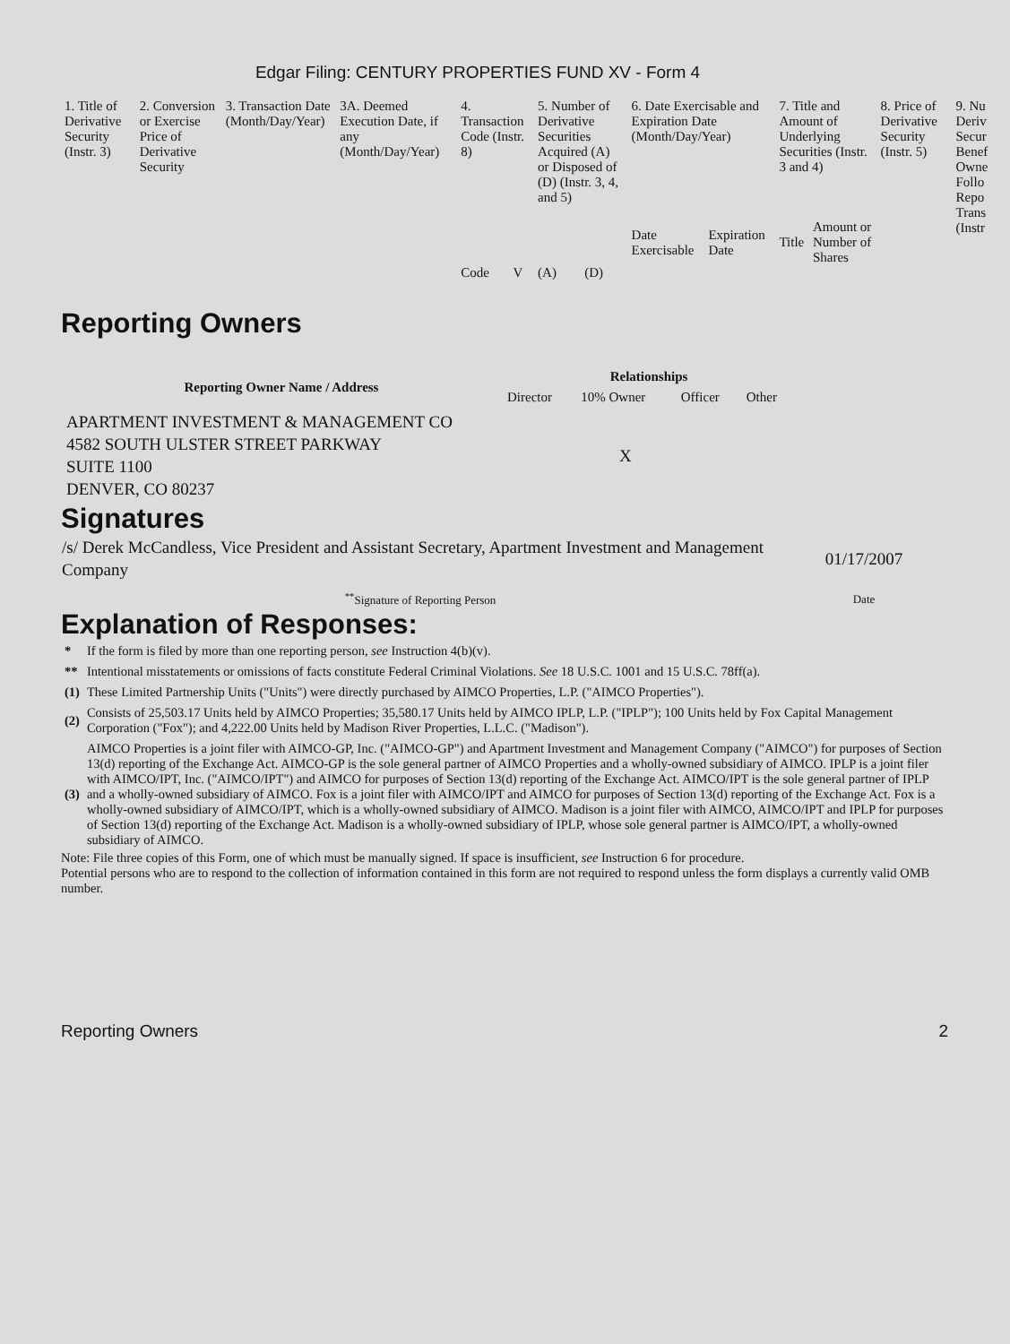Edgar Filing: CENTURY PROPERTIES FUND XV - Form 4
| 1. Title of Derivative Security (Instr. 3) | 2. Conversion or Exercise Price of Derivative Security | 3. Transaction Date (Month/Day/Year) | 3A. Deemed Execution Date, if any (Month/Day/Year) | 4. Transaction Code (Instr. 8) | | 5. Number of Derivative Securities Acquired (A) or Disposed of (D) (Instr. 3, 4, and 5) | | 6. Date Exercisable and Expiration Date (Month/Day/Year) | | 7. Title and Amount of Underlying Securities (Instr. 3 and 4) | | 8. Price of Derivative Security (Instr. 5) | 9. Nu Deriv Secur Benef Owne Follo Repo Trans (Instr |
| --- | --- | --- | --- | --- | --- | --- | --- | --- | --- | --- | --- | --- | --- |
| | | | | | | | | Date Exercisable | Expiration Date | Title | Amount or Number of Shares | | |
| | | | | Code | V | (A) | (D) | | | | | | |
Reporting Owners
| Reporting Owner Name / Address | Relationships | | | |
| --- | --- | --- | --- | --- |
| | Director | 10% Owner | Officer | Other |
| APARTMENT INVESTMENT & MANAGEMENT CO 4582 SOUTH ULSTER STREET PARKWAY SUITE 1100 DENVER, CO 80237 | | X | | |
Signatures
| /s/ Derek McCandless, Vice President and Assistant Secretary, Apartment Investment and Management Company | 01/17/2007 |
| <sup>**</sup> Signature of Reporting Person | Date |
Explanation of Responses:
| * | If the form is filed by more than one reporting person, see Instruction 4(b)(v). |
| ** | Intentional misstatements or omissions of facts constitute Federal Criminal Violations. See 18 U.S.C. 1001 and 15 U.S.C. 78ff(a). |
| (1) | These Limited Partnership Units ("Units") were directly purchased by AIMCO Properties, L.P. ("AIMCO Properties"). |
| (2) | Consists of 25,503.17 Units held by AIMCO Properties; 35,580.17 Units held by AIMCO IPLP, L.P. ("IPLP"); 100 Units held by Fox Capital Management Corporation ("Fox"); and 4,222.00 Units held by Madison River Properties, L.L.C. ("Madison"). |
| (3) | AIMCO Properties is a joint filer with AIMCO-GP, Inc. ("AIMCO-GP") and Apartment Investment and Management Company ("AIMCO") for purposes of Section 13(d) reporting of the Exchange Act. AIMCO-GP is the sole general partner of AIMCO Properties and a wholly-owned subsidiary of AIMCO. IPLP is a joint filer with AIMCO/IPT, Inc. ("AIMCO/IPT") and AIMCO for purposes of Section 13(d) reporting of the Exchange Act. AIMCO/IPT is the sole general partner of IPLP and a wholly-owned subsidiary of AIMCO. Fox is a joint filer with AIMCO/IPT and AIMCO for purposes of Section 13(d) reporting of the Exchange Act. Fox is a wholly-owned subsidiary of AIMCO/IPT, which is a wholly-owned subsidiary of AIMCO. Madison is a joint filer with AIMCO, AIMCO/IPT and IPLP for purposes of Section 13(d) reporting of the Exchange Act. Madison is a wholly-owned subsidiary of IPLP, whose sole general partner is AIMCO/IPT, a wholly-owned subsidiary of AIMCO. |
Note: File three copies of this Form, one of which must be manually signed. If space is insufficient, see Instruction 6 for procedure.
Potential persons who are to respond to the collection of information contained in this form are not required to respond unless the form displays a currently valid OMB number.
Reporting Owners 2